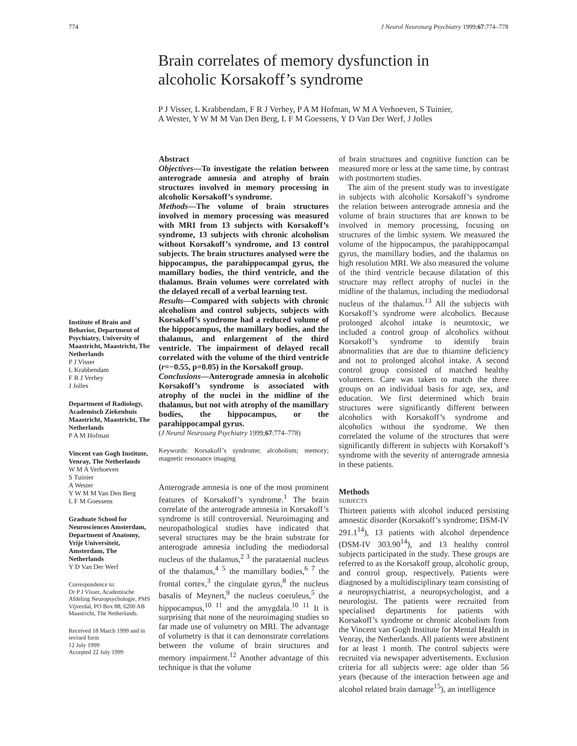774 J Neurol Neurosurg Psychiatry 1999;67:774–778
Brain correlates of memory dysfunction in
alcoholic Korsakoff’s syndrome
P J Visser, L Krabbendam, F R J Verhey, P A M Hofman, W M A Verhoeven, S Tuinier,
A Wester, Y W M M Van Den Berg, L F M Goessens, Y D Van Der Werf, J Jolles
Institute of Brain and Behavior, Department of Psychiatry, University of Maastricht, Maastricht, The Netherlands
P J Visser
L Krabbendam
F R J Verhey
J Jolles
Department of Radiology, Academisch Ziekenhuis Maastricht, Maastricht, The Netherlands
P A M Hofman
Vincent van Gogh Institute, Venray, The Netherlands
W M A Verhoeven
S Tuinier
A Wester
Y W M M Van Den Berg
L F M Goessens
Graduate School for Neurosciences Amsterdam, Department of Anatomy, Vrije Universiteit, Amsterdam, The Netherlands
Y D Van Der Werf
Correspondence to:
Dr P J Visser, Academische Afdeling Neuropsychologie, PMS Vijverdal, PO Box 88, 6200 AB Maastricht, The Netherlands.
Received 18 March 1999 and in revised form
12 July 1999
Accepted 22 July 1999
Abstract
Objectives—To investigate the relation between anterograde amnesia and atrophy of brain structures involved in memory processing in alcoholic Korsakoff’s syndrome.
Methods—The volume of brain structures involved in memory processing was measured with MRI from 13 subjects with Korsakoff’s syndrome, 13 subjects with chronic alcoholism without Korsakoff’s syndrome, and 13 control subjects. The brain structures analysed were the hippocampus, the parahippocampal gyrus, the mamillary bodies, the third ventricle, and the thalamus. Brain volumes were correlated with the delayed recall of a verbal learning test.
Results—Compared with subjects with chronic alcoholism and control subjects, subjects with Korsakoff’s syndrome had a reduced volume of the hippocampus, the mamillary bodies, and the thalamus, and enlargement of the third ventricle. The impairment of delayed recall correlated with the volume of the third ventricle (r=−0.55, p=0.05) in the Korsakoff group.
Conclusions—Anterograde amnesia in alcoholic Korsakoff’s syndrome is associated with atrophy of the nuclei in the midline of the thalamus, but not with atrophy of the mamillary bodies, the hippocampus, or the parahippocampal gyrus.
(J Neurol Neurosurg Psychiatry 1999;67:774–778)
Keywords: Korsakoff’s syndrome; alcoholism; memory; magnetic resonance imaging
Anterograde amnesia is one of the most prominent features of Korsakoff’s syndrome.<sup>1</sup> The brain correlate of the anterograde amnesia in Korsakoff’s syndrome is still controversial. Neuroimaging and neuropathological studies have indicated that several structures may be the brain substrate for anterograde amnesia including the mediodorsal nucleus of the thalamus,<sup>2 3</sup> the parataenial nucleus of the thalamus,<sup>4 5</sup> the mamillary bodies,<sup>6 7</sup> the frontal cortex,<sup>3</sup> the cingulate gyrus,<sup>8</sup> the nucleus basalis of Meynert,<sup>9</sup> the nucleus coeruleus,<sup>5</sup> the hippocampus,<sup>10 11</sup> and the amygdala.<sup>10 11</sup> It is surprising that none of the neuroimaging studies so far made use of volumetry on MRI. The advantage of volumetry is that it can demonstrate correlations between the volume of brain structures and memory impairment.<sup>12</sup> Another advantage of this technique is that the volume
of brain structures and cognitive function can be measured more or less at the same time, by contrast with postmortem studies.
The aim of the present study was to investigate in subjects with alcoholic Korsakoff’s syndrome the relation between anterograde amnesia and the volume of brain structures that are known to be involved in memory processing, focusing on structures of the limbic system. We measured the volume of the hippocampus, the parahippocampal gyrus, the mamillary bodies, and the thalamus on high resolution MRI. We also measured the volume of the third ventricle because dilatation of this structure may reflect atrophy of nuclei in the midline of the thalamus, including the mediodorsal nucleus of the thalamus.<sup>13</sup> All the subjects with Korsakoff’s syndrome were alcoholics. Because prolonged alcohol intake is neurotoxic, we included a control group of alcoholics without Korsakoff’s syndrome to identify brain abnormalities that are due to thiamine deficiency and not to prolonged alcohol intake. A second control group consisted of matched healthy volunteers. Care was taken to match the three groups on an individual basis for age, sex, and education. We first determined which brain structures were significantly different between alcoholics with Korsakoff’s syndrome and alcoholics without the syndrome. We then correlated the volume of the structures that were significantly different in subjects with Korsakoff’s syndrome with the severity of anterograde amnesia in these patients.
Methods
SUBJECTS
Thirteen patients with alcohol induced persisting amnestic disorder (Korsakoff’s syndrome; DSM-IV 291.1<sup>14</sup>), 13 patients with alcohol dependence (DSM-IV 303.90<sup>14</sup>), and 13 healthy control subjects participated in the study. These groups are referred to as the Korsakoff group, alcoholic group, and control group, respectively. Patients were diagnosed by a multidisciplinary team consisting of a neuropsychiatrist, a neuropsychologist, and a neurologist. The patients were recruited from specialised departments for patients with Korsakoff’s syndrome or chronic alcoholism from the Vincent van Gogh Institute for Mental Health in Venray, the Netherlands. All patients were abstinent for at least 1 month. The control subjects were recruited via newspaper advertisements. Exclusion criteria for all subjects were: age older than 56 years (because of the interaction between age and alcohol related brain damage<sup>15</sup>), an intelligence